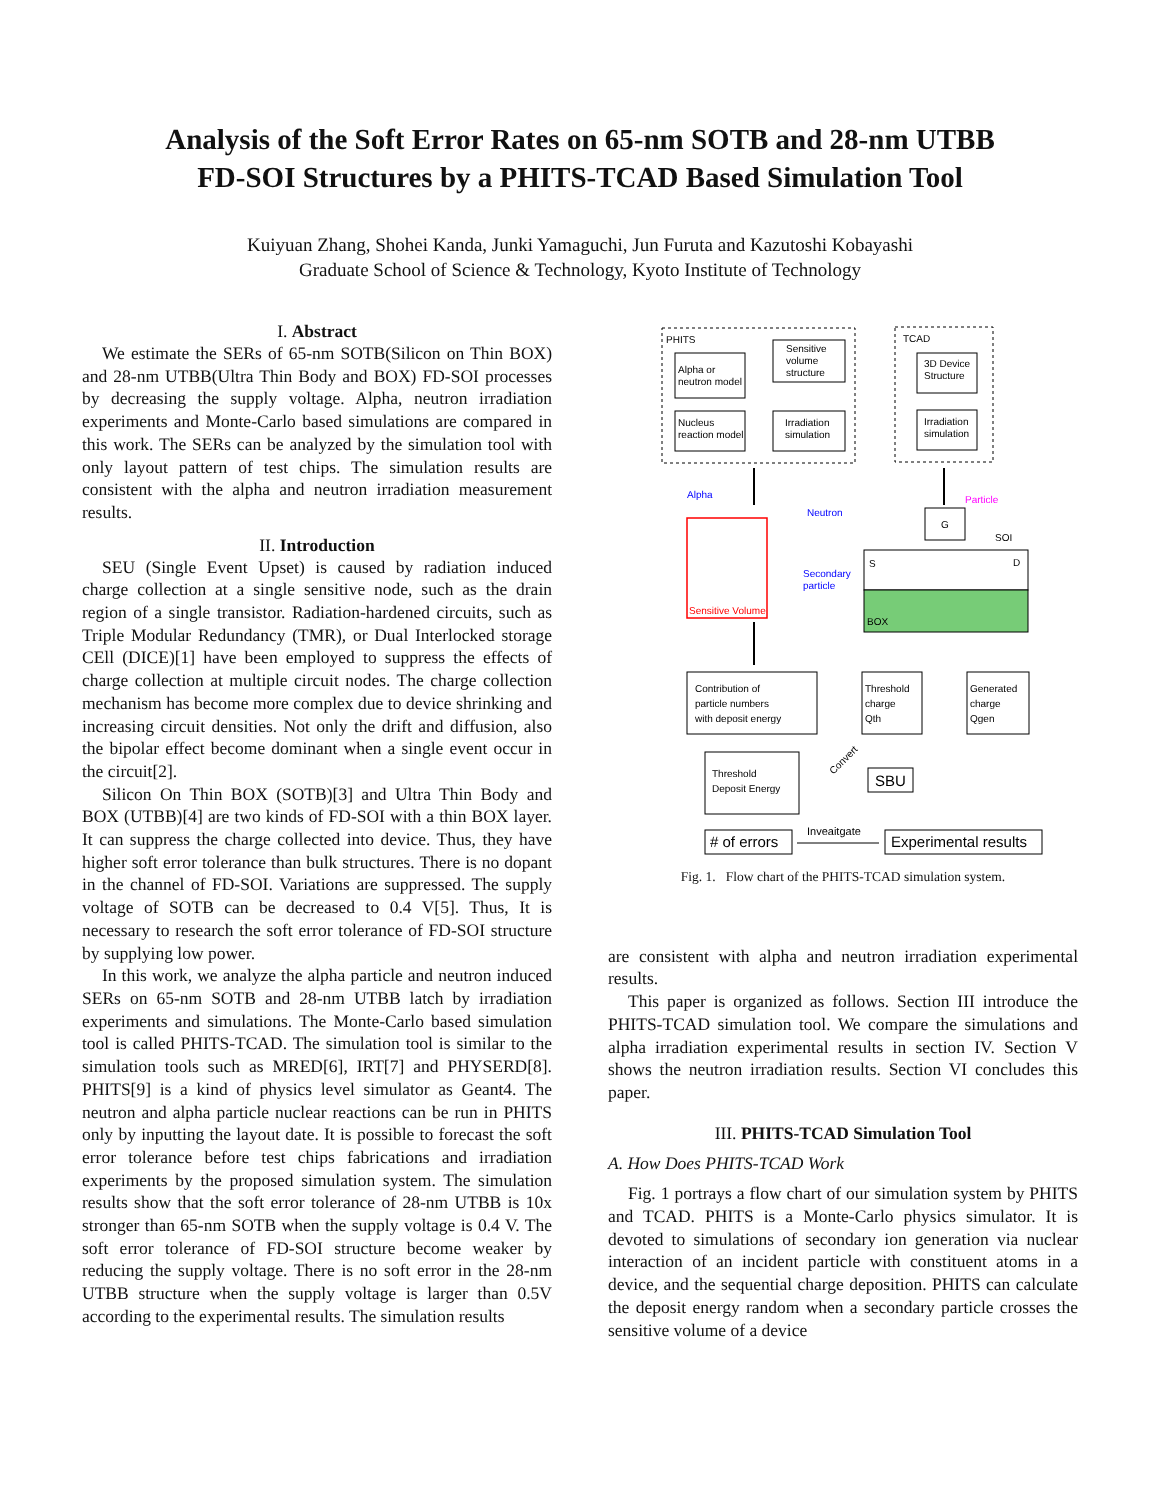Analysis of the Soft Error Rates on 65-nm SOTB and 28-nm UTBB
FD-SOI Structures by a PHITS-TCAD Based Simulation Tool
Kuiyuan Zhang, Shohei Kanda, Junki Yamaguchi, Jun Furuta and Kazutoshi Kobayashi
Graduate School of Science & Technology, Kyoto Institute of Technology
I. Abstract
We estimate the SERs of 65-nm SOTB(Silicon on Thin BOX) and 28-nm UTBB(Ultra Thin Body and BOX) FD-SOI processes by decreasing the supply voltage. Alpha, neutron irradiation experiments and Monte-Carlo based simulations are compared in this work. The SERs can be analyzed by the simulation tool with only layout pattern of test chips. The simulation results are consistent with the alpha and neutron irradiation measurement results.
II. Introduction
SEU (Single Event Upset) is caused by radiation induced charge collection at a single sensitive node, such as the drain region of a single transistor. Radiation-hardened circuits, such as Triple Modular Redundancy (TMR), or Dual Interlocked storage CEll (DICE)[1] have been employed to suppress the effects of charge collection at multiple circuit nodes. The charge collection mechanism has become more complex due to device shrinking and increasing circuit densities. Not only the drift and diffusion, also the bipolar effect become dominant when a single event occur in the circuit[2].
Silicon On Thin BOX (SOTB)[3] and Ultra Thin Body and BOX (UTBB)[4] are two kinds of FD-SOI with a thin BOX layer. It can suppress the charge collected into device. Thus, they have higher soft error tolerance than bulk structures. There is no dopant in the channel of FD-SOI. Variations are suppressed. The supply voltage of SOTB can be decreased to 0.4 V[5]. Thus, It is necessary to research the soft error tolerance of FD-SOI structure by supplying low power.
In this work, we analyze the alpha particle and neutron induced SERs on 65-nm SOTB and 28-nm UTBB latch by irradiation experiments and simulations. The Monte-Carlo based simulation tool is called PHITS-TCAD. The simulation tool is similar to the simulation tools such as MRED[6], IRT[7] and PHYSERD[8]. PHITS[9] is a kind of physics level simulator as Geant4. The neutron and alpha particle nuclear reactions can be run in PHITS only by inputting the layout date. It is possible to forecast the soft error tolerance before test chips fabrications and irradiation experiments by the proposed simulation system. The simulation results show that the soft error tolerance of 28-nm UTBB is 10x stronger than 65-nm SOTB when the supply voltage is 0.4 V. The soft error tolerance of FD-SOI structure become weaker by reducing the supply voltage. There is no soft error in the 28-nm UTBB structure when the supply voltage is larger than 0.5V according to the experimental results. The simulation results
PHITS
Alpha or
neutron model
Sensitive
volume
structure
Nucleus
reaction model
Irradiation
simulation
TCAD
3D Device
Structure
Irradiation
simulation
Sensitive Volume
Alpha
Neutron
Secondary
particle
Particle
G
SOI
S
D
BOX
Contribution of
particle numbers
with deposit energy
Threshold
charge
Qth
Generated
charge
Qgen
Threshold
Deposit Energy
Convert
SBU
# of errors
Inveaitgate
Experimental results
Fig. 1. Flow chart of the PHITS-TCAD simulation system.
are consistent with alpha and neutron irradiation experimental results.
This paper is organized as follows. Section III introduce the PHITS-TCAD simulation tool. We compare the simulations and alpha irradiation experimental results in section IV. Section V shows the neutron irradiation results. Section VI concludes this paper.
III. PHITS-TCAD Simulation Tool
A. How Does PHITS-TCAD Work
Fig. 1 portrays a flow chart of our simulation system by PHITS and TCAD. PHITS is a Monte-Carlo physics simulator. It is devoted to simulations of secondary ion generation via nuclear interaction of an incident particle with constituent atoms in a device, and the sequential charge deposition. PHITS can calculate the deposit energy random when a secondary particle crosses the sensitive volume of a device